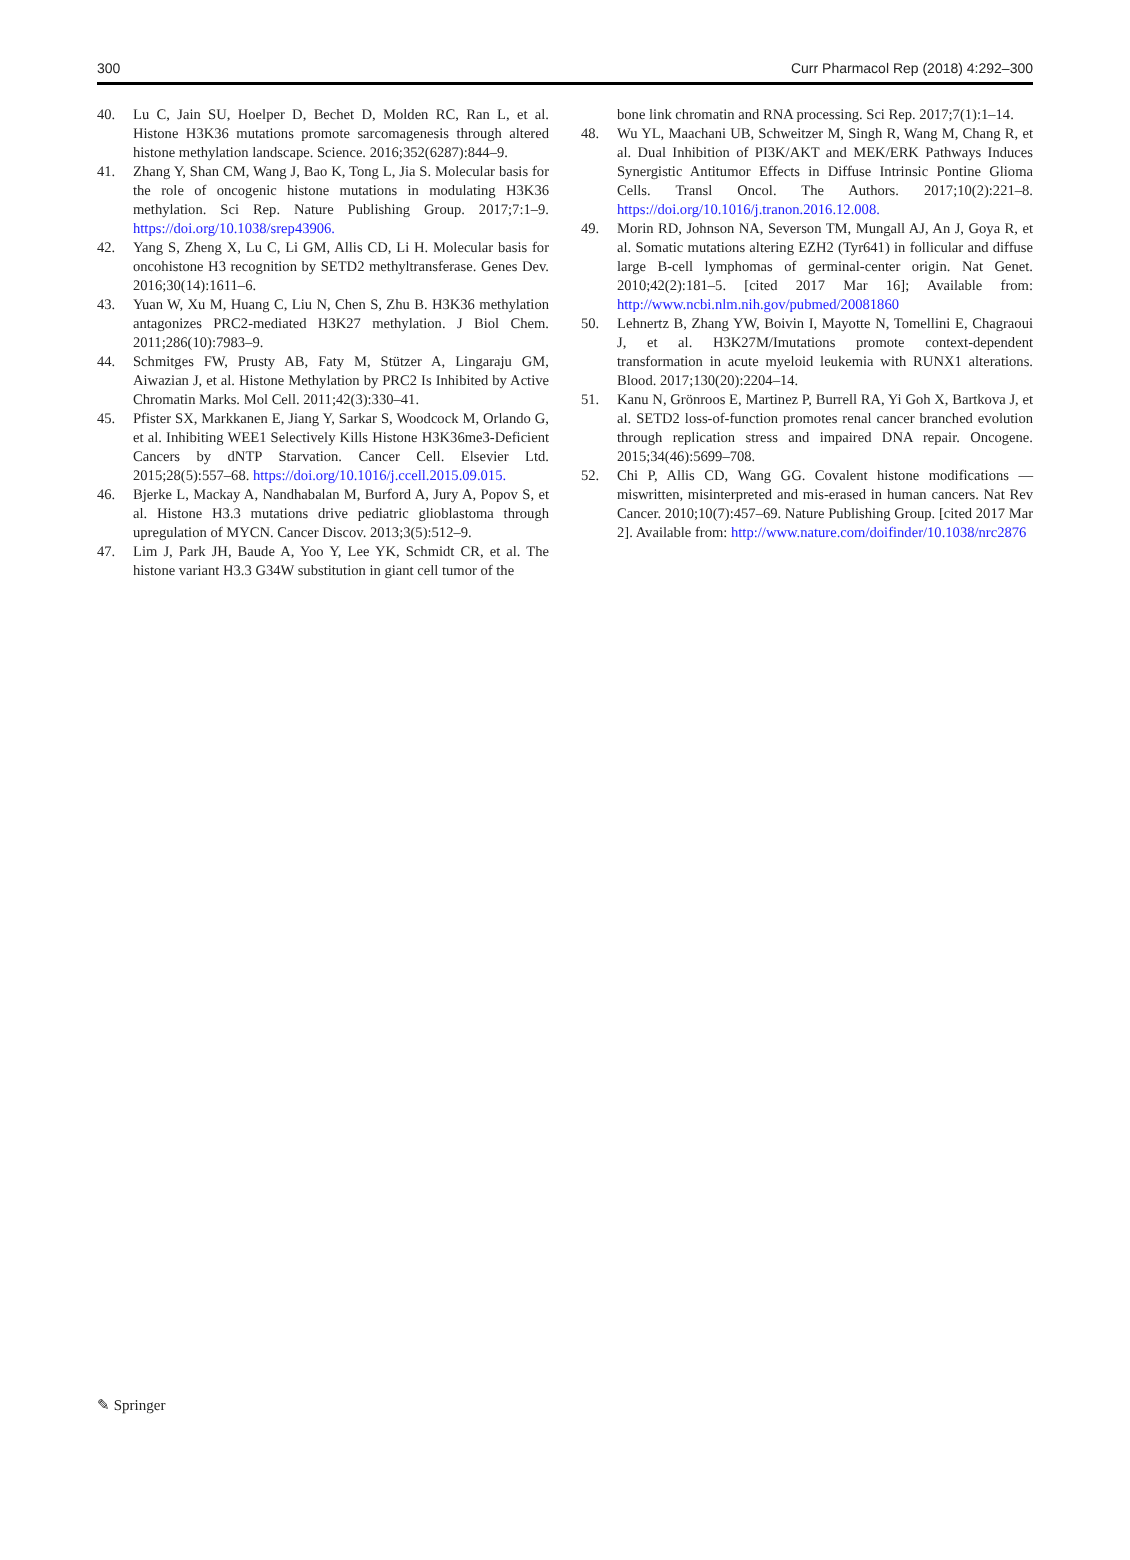300 Curr Pharmacol Rep (2018) 4:292–300
40. Lu C, Jain SU, Hoelper D, Bechet D, Molden RC, Ran L, et al. Histone H3K36 mutations promote sarcomagenesis through altered histone methylation landscape. Science. 2016;352(6287):844–9.
41. Zhang Y, Shan CM, Wang J, Bao K, Tong L, Jia S. Molecular basis for the role of oncogenic histone mutations in modulating H3K36 methylation. Sci Rep. Nature Publishing Group. 2017;7:1–9. https://doi.org/10.1038/srep43906.
42. Yang S, Zheng X, Lu C, Li GM, Allis CD, Li H. Molecular basis for oncohistone H3 recognition by SETD2 methyltransferase. Genes Dev. 2016;30(14):1611–6.
43. Yuan W, Xu M, Huang C, Liu N, Chen S, Zhu B. H3K36 methylation antagonizes PRC2-mediated H3K27 methylation. J Biol Chem. 2011;286(10):7983–9.
44. Schmitges FW, Prusty AB, Faty M, Stützer A, Lingaraju GM, Aiwazian J, et al. Histone Methylation by PRC2 Is Inhibited by Active Chromatin Marks. Mol Cell. 2011;42(3):330–41.
45. Pfister SX, Markkanen E, Jiang Y, Sarkar S, Woodcock M, Orlando G, et al. Inhibiting WEE1 Selectively Kills Histone H3K36me3-Deficient Cancers by dNTP Starvation. Cancer Cell. Elsevier Ltd. 2015;28(5):557–68. https://doi.org/10.1016/j.ccell.2015.09.015.
46. Bjerke L, Mackay A, Nandhabalan M, Burford A, Jury A, Popov S, et al. Histone H3.3 mutations drive pediatric glioblastoma through upregulation of MYCN. Cancer Discov. 2013;3(5):512–9.
47. Lim J, Park JH, Baude A, Yoo Y, Lee YK, Schmidt CR, et al. The histone variant H3.3 G34W substitution in giant cell tumor of the
bone link chromatin and RNA processing. Sci Rep. 2017;7(1):1–14.
48. Wu YL, Maachani UB, Schweitzer M, Singh R, Wang M, Chang R, et al. Dual Inhibition of PI3K/AKT and MEK/ERK Pathways Induces Synergistic Antitumor Effects in Diffuse Intrinsic Pontine Glioma Cells. Transl Oncol. The Authors. 2017;10(2):221–8. https://doi.org/10.1016/j.tranon.2016.12.008.
49. Morin RD, Johnson NA, Severson TM, Mungall AJ, An J, Goya R, et al. Somatic mutations altering EZH2 (Tyr641) in follicular and diffuse large B-cell lymphomas of germinal-center origin. Nat Genet. 2010;42(2):181–5. [cited 2017 Mar 16]; Available from: http://www.ncbi.nlm.nih.gov/pubmed/20081860
50. Lehnertz B, Zhang YW, Boivin I, Mayotte N, Tomellini E, Chagraoui J, et al. H3K27M/Imutations promote context-dependent transformation in acute myeloid leukemia with RUNX1 alterations. Blood. 2017;130(20):2204–14.
51. Kanu N, Grönroos E, Martinez P, Burrell RA, Yi Goh X, Bartkova J, et al. SETD2 loss-of-function promotes renal cancer branched evolution through replication stress and impaired DNA repair. Oncogene. 2015;34(46):5699–708.
52. Chi P, Allis CD, Wang GG. Covalent histone modifications — miswritten, misinterpreted and mis-erased in human cancers. Nat Rev Cancer. 2010;10(7):457–69. Nature Publishing Group. [cited 2017 Mar 2]. Available from: http://www.nature.com/doifinder/10.1038/nrc2876
✎ Springer